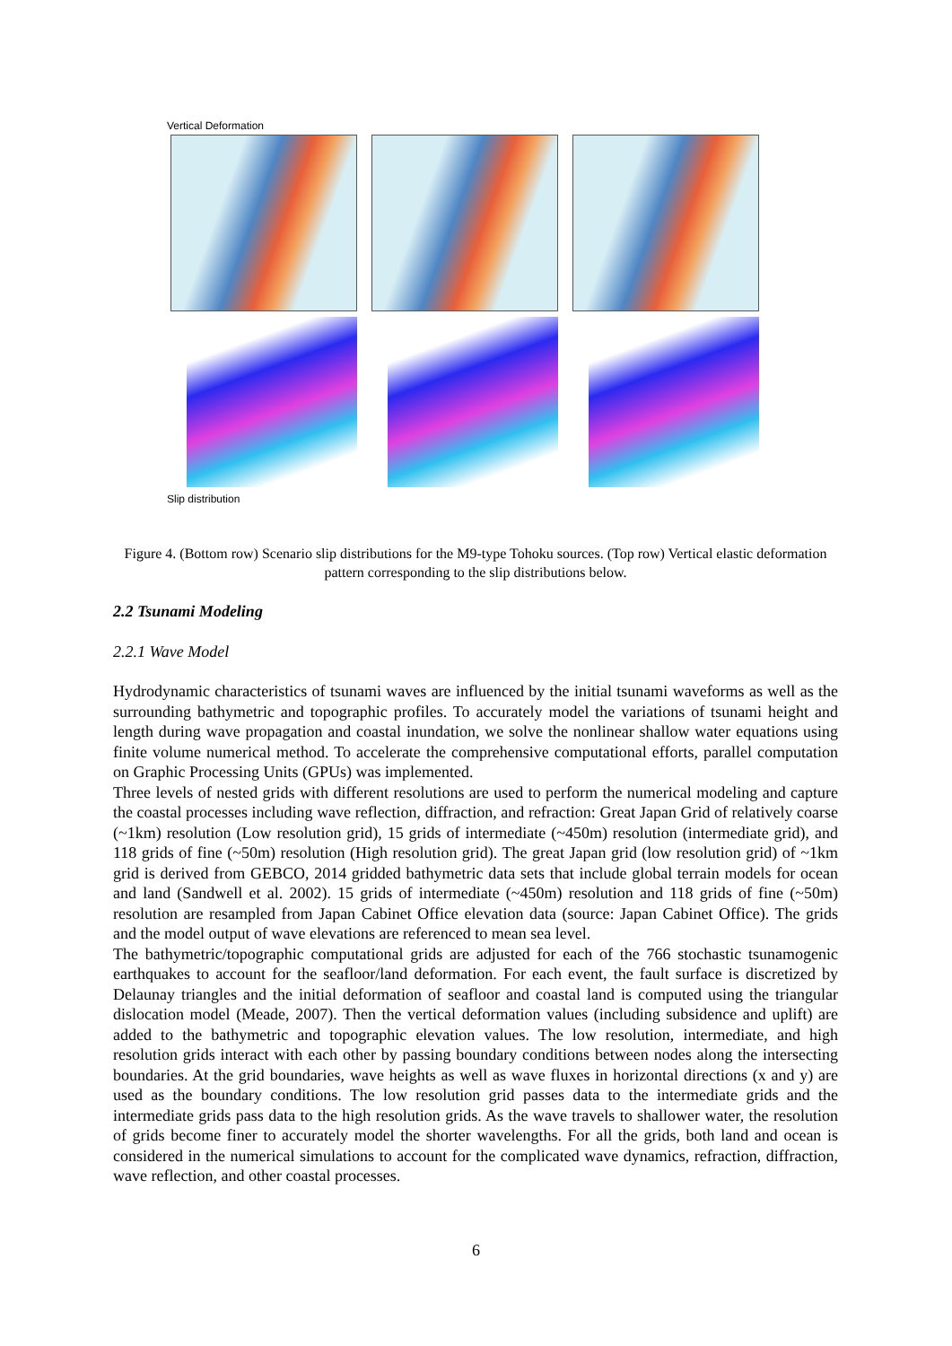Vertical Deformation
Slip distribution
Figure 4. (Bottom row) Scenario slip distributions for the M9-type Tohoku sources. (Top row) Vertical elastic deformation pattern corresponding to the slip distributions below.
2.2 Tsunami Modeling
2.2.1 Wave Model
Hydrodynamic characteristics of tsunami waves are influenced by the initial tsunami waveforms as well as the surrounding bathymetric and topographic profiles. To accurately model the variations of tsunami height and length during wave propagation and coastal inundation, we solve the nonlinear shallow water equations using finite volume numerical method. To accelerate the comprehensive computational efforts, parallel computation on Graphic Processing Units (GPUs) was implemented.
Three levels of nested grids with different resolutions are used to perform the numerical modeling and capture the coastal processes including wave reflection, diffraction, and refraction: Great Japan Grid of relatively coarse (~1km) resolution (Low resolution grid), 15 grids of intermediate (~450m) resolution (intermediate grid), and 118 grids of fine (~50m) resolution (High resolution grid). The great Japan grid (low resolution grid) of ~1km grid is derived from GEBCO, 2014 gridded bathymetric data sets that include global terrain models for ocean and land (Sandwell et al. 2002). 15 grids of intermediate (~450m) resolution and 118 grids of fine (~50m) resolution are resampled from Japan Cabinet Office elevation data (source: Japan Cabinet Office). The grids and the model output of wave elevations are referenced to mean sea level.
The bathymetric/topographic computational grids are adjusted for each of the 766 stochastic tsunamogenic earthquakes to account for the seafloor/land deformation. For each event, the fault surface is discretized by Delaunay triangles and the initial deformation of seafloor and coastal land is computed using the triangular dislocation model (Meade, 2007). Then the vertical deformation values (including subsidence and uplift) are added to the bathymetric and topographic elevation values. The low resolution, intermediate, and high resolution grids interact with each other by passing boundary conditions between nodes along the intersecting boundaries. At the grid boundaries, wave heights as well as wave fluxes in horizontal directions (x and y) are used as the boundary conditions. The low resolution grid passes data to the intermediate grids and the intermediate grids pass data to the high resolution grids. As the wave travels to shallower water, the resolution of grids become finer to accurately model the shorter wavelengths. For all the grids, both land and ocean is considered in the numerical simulations to account for the complicated wave dynamics, refraction, diffraction, wave reflection, and other coastal processes.
6